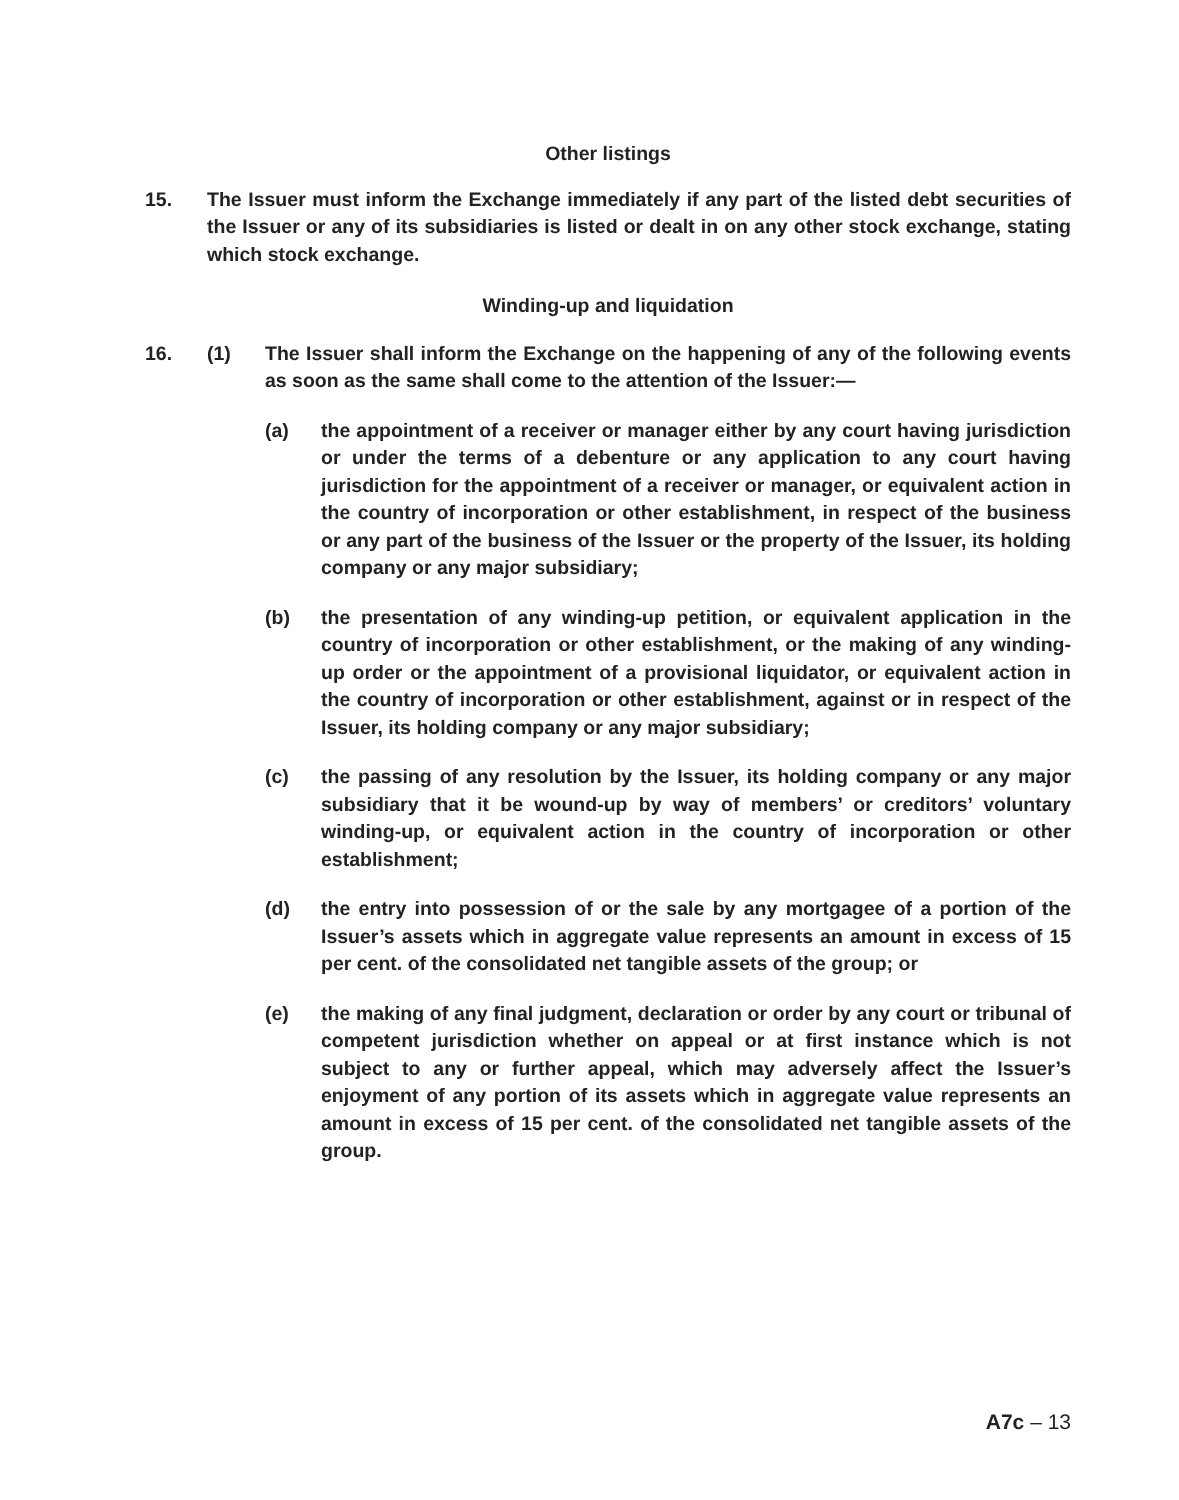Other listings
15. The Issuer must inform the Exchange immediately if any part of the listed debt securities of the Issuer or any of its subsidiaries is listed or dealt in on any other stock exchange, stating which stock exchange.
Winding-up and liquidation
16. (1) The Issuer shall inform the Exchange on the happening of any of the following events as soon as the same shall come to the attention of the Issuer:—
(a) the appointment of a receiver or manager either by any court having jurisdiction or under the terms of a debenture or any application to any court having jurisdiction for the appointment of a receiver or manager, or equivalent action in the country of incorporation or other establishment, in respect of the business or any part of the business of the Issuer or the property of the Issuer, its holding company or any major subsidiary;
(b) the presentation of any winding-up petition, or equivalent application in the country of incorporation or other establishment, or the making of any winding-up order or the appointment of a provisional liquidator, or equivalent action in the country of incorporation or other establishment, against or in respect of the Issuer, its holding company or any major subsidiary;
(c) the passing of any resolution by the Issuer, its holding company or any major subsidiary that it be wound-up by way of members’ or creditors’ voluntary winding-up, or equivalent action in the country of incorporation or other establishment;
(d) the entry into possession of or the sale by any mortgagee of a portion of the Issuer’s assets which in aggregate value represents an amount in excess of 15 per cent. of the consolidated net tangible assets of the group; or
(e) the making of any final judgment, declaration or order by any court or tribunal of competent jurisdiction whether on appeal or at first instance which is not subject to any or further appeal, which may adversely affect the Issuer’s enjoyment of any portion of its assets which in aggregate value represents an amount in excess of 15 per cent. of the consolidated net tangible assets of the group.
A7c – 13